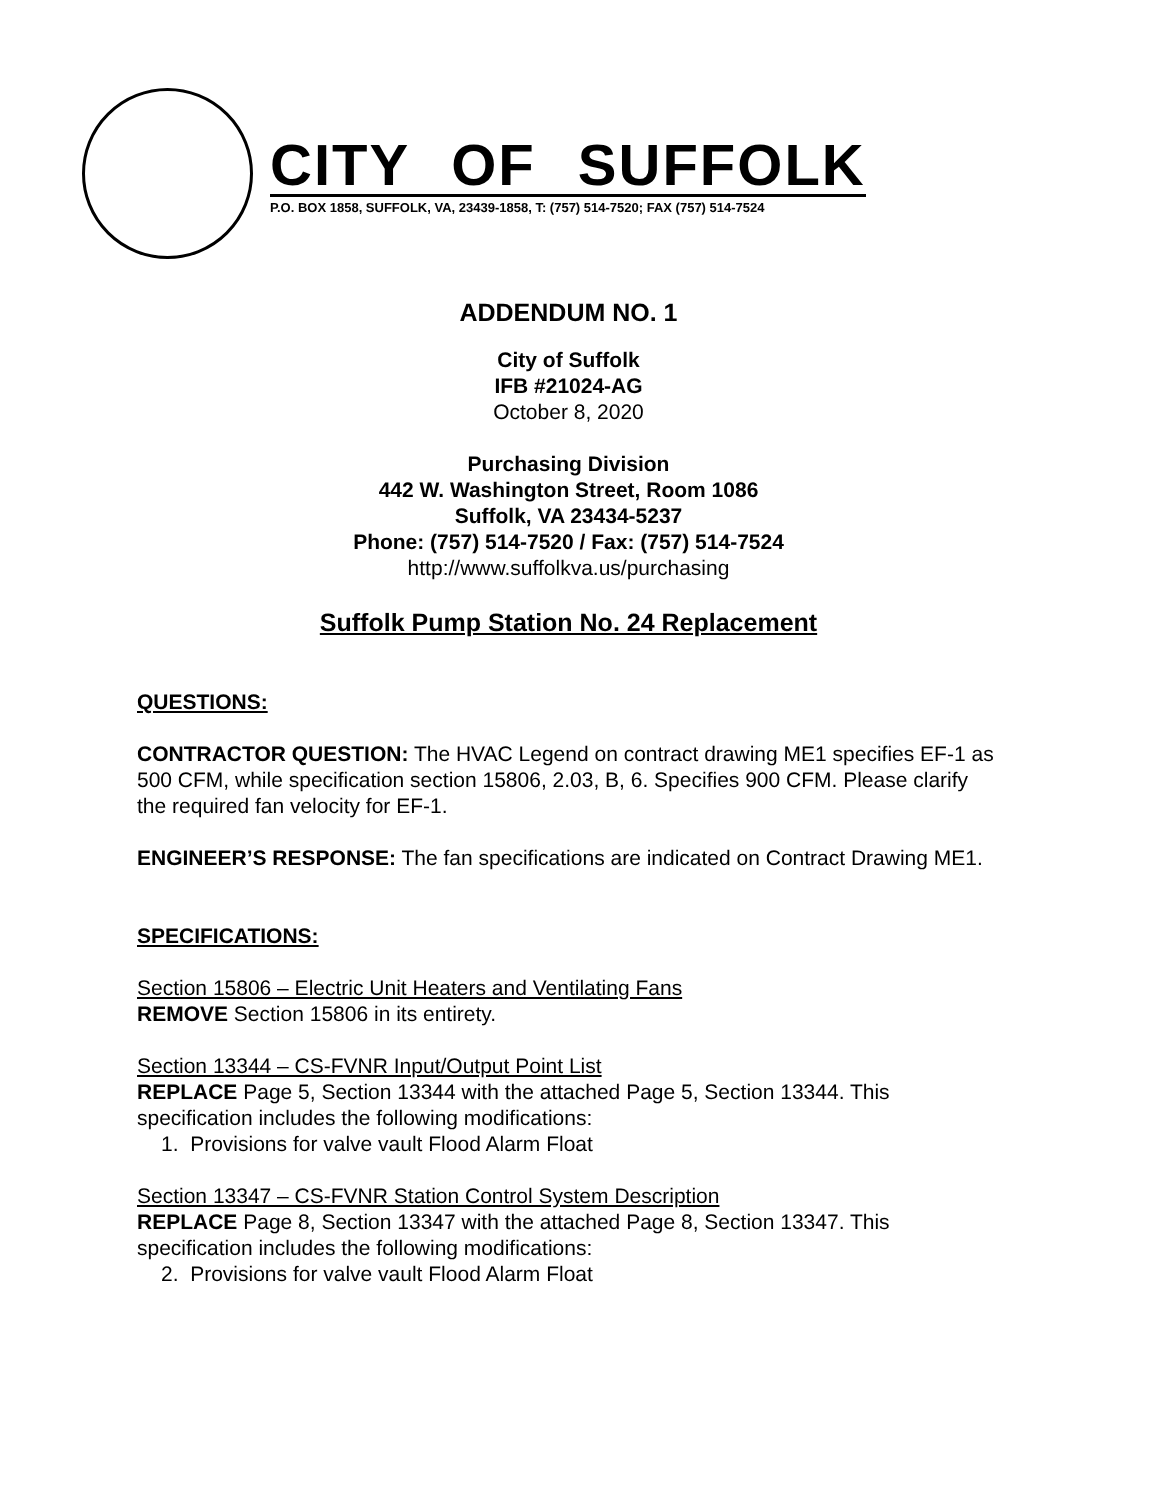CITY OF SUFFOLK
P.O. BOX 1858, SUFFOLK, VA, 23439-1858, T: (757) 514-7520; FAX (757) 514-7524
ADDENDUM NO. 1
City of Suffolk
IFB #21024-AG
October 8, 2020
Purchasing Division
442 W. Washington Street, Room 1086
Suffolk, VA 23434-5237
Phone: (757) 514-7520 / Fax: (757) 514-7524
http://www.suffolkva.us/purchasing
Suffolk Pump Station No. 24 Replacement
QUESTIONS:
CONTRACTOR QUESTION: The HVAC Legend on contract drawing ME1 specifies EF-1 as 500 CFM, while specification section 15806, 2.03, B, 6. Specifies 900 CFM. Please clarify the required fan velocity for EF-1.
ENGINEER’S RESPONSE: The fan specifications are indicated on Contract Drawing ME1.
SPECIFICATIONS:
Section 15806 – Electric Unit Heaters and Ventilating Fans
REMOVE Section 15806 in its entirety.
Section 13344 – CS-FVNR Input/Output Point List
REPLACE Page 5, Section 13344 with the attached Page 5, Section 13344. This specification includes the following modifications:
1. Provisions for valve vault Flood Alarm Float
Section 13347 – CS-FVNR Station Control System Description
REPLACE Page 8, Section 13347 with the attached Page 8, Section 13347. This specification includes the following modifications:
2. Provisions for valve vault Flood Alarm Float